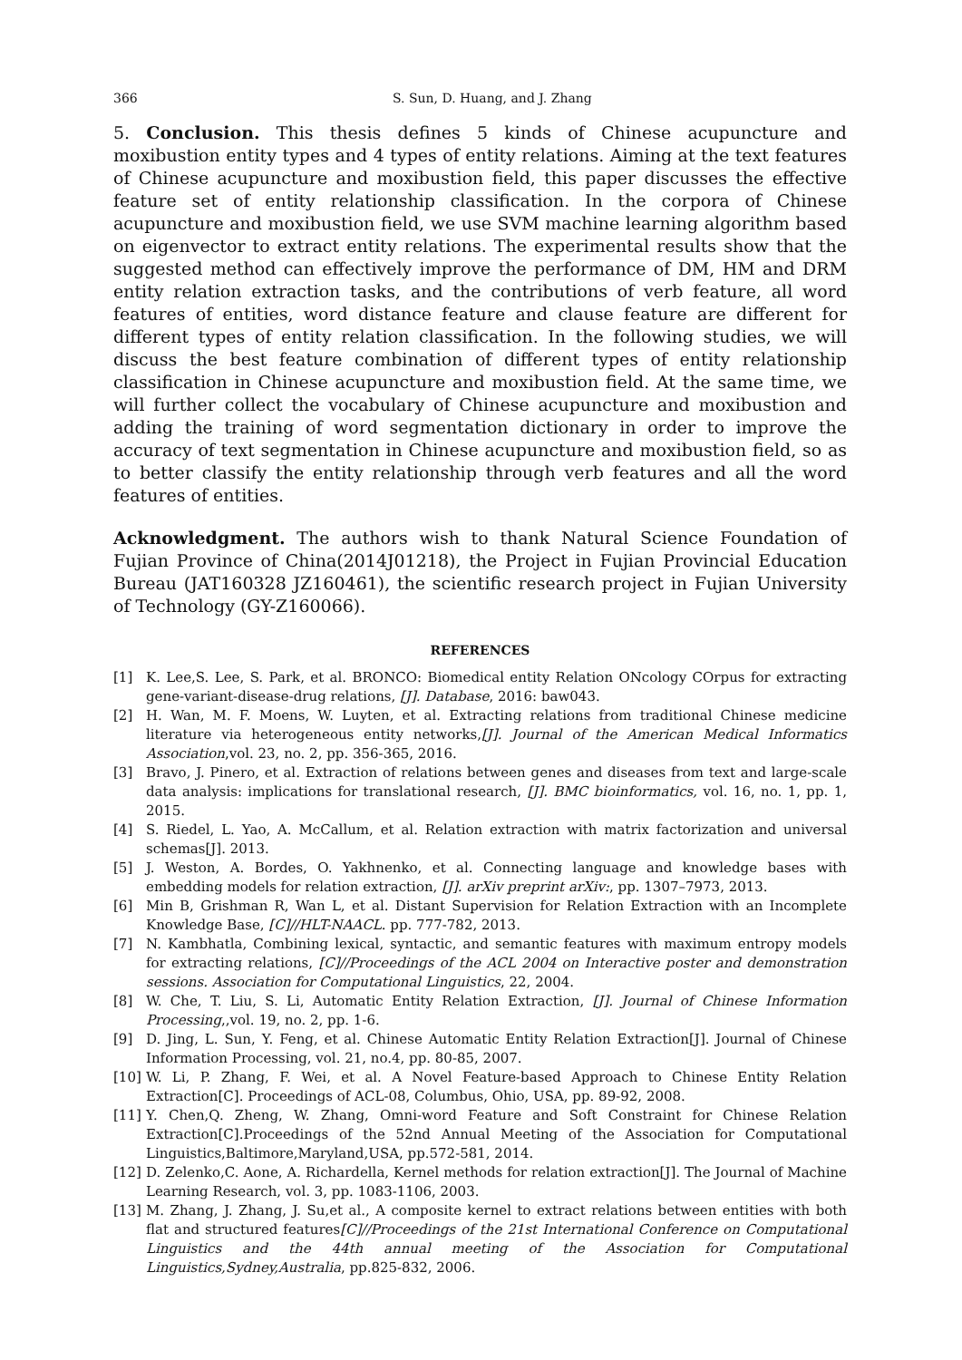366 S. Sun, D. Huang, and J. Zhang
5. Conclusion. This thesis defines 5 kinds of Chinese acupuncture and moxibustion entity types and 4 types of entity relations. Aiming at the text features of Chinese acupuncture and moxibustion field, this paper discusses the effective feature set of entity relationship classification. In the corpora of Chinese acupuncture and moxibustion field, we use SVM machine learning algorithm based on eigenvector to extract entity relations. The experimental results show that the suggested method can effectively improve the performance of DM, HM and DRM entity relation extraction tasks, and the contributions of verb feature, all word features of entities, word distance feature and clause feature are different for different types of entity relation classification. In the following studies, we will discuss the best feature combination of different types of entity relationship classification in Chinese acupuncture and moxibustion field. At the same time, we will further collect the vocabulary of Chinese acupuncture and moxibustion and adding the training of word segmentation dictionary in order to improve the accuracy of text segmentation in Chinese acupuncture and moxibustion field, so as to better classify the entity relationship through verb features and all the word features of entities.
Acknowledgment. The authors wish to thank Natural Science Foundation of Fujian Province of China(2014J01218), the Project in Fujian Provincial Education Bureau (JAT160328 JZ160461), the scientific research project in Fujian University of Technology (GY-Z160066).
REFERENCES
[1] K. Lee,S. Lee, S. Park, et al. BRONCO: Biomedical entity Relation ONcology COrpus for extracting gene-variant-disease-drug relations, [J]. Database, 2016: baw043.
[2] H. Wan, M. F. Moens, W. Luyten, et al. Extracting relations from traditional Chinese medicine literature via heterogeneous entity networks,[J]. Journal of the American Medical Informatics Association,vol. 23, no. 2, pp. 356-365, 2016.
[3] Bravo, J. Pinero, et al. Extraction of relations between genes and diseases from text and large-scale data analysis: implications for translational research, [J]. BMC bioinformatics, vol. 16, no. 1, pp. 1, 2015.
[4] S. Riedel, L. Yao, A. McCallum, et al. Relation extraction with matrix factorization and universal schemas[J]. 2013.
[5] J. Weston, A. Bordes, O. Yakhnenko, et al. Connecting language and knowledge bases with embedding models for relation extraction, [J]. arXiv preprint arXiv:, pp. 1307–7973, 2013.
[6] Min B, Grishman R, Wan L, et al. Distant Supervision for Relation Extraction with an Incomplete Knowledge Base, [C]//HLT-NAACL. pp. 777-782, 2013.
[7] N. Kambhatla, Combining lexical, syntactic, and semantic features with maximum entropy models for extracting relations, [C]//Proceedings of the ACL 2004 on Interactive poster and demonstration sessions. Association for Computational Linguistics, 22, 2004.
[8] W. Che, T. Liu, S. Li, Automatic Entity Relation Extraction, [J]. Journal of Chinese Information Processing,,vol. 19, no. 2, pp. 1-6.
[9] D. Jing, L. Sun, Y. Feng, et al. Chinese Automatic Entity Relation Extraction[J]. Journal of Chinese Information Processing, vol. 21, no.4, pp. 80-85, 2007.
[10] W. Li, P. Zhang, F. Wei, et al. A Novel Feature-based Approach to Chinese Entity Relation Extraction[C]. Proceedings of ACL-08, Columbus, Ohio, USA, pp. 89-92, 2008.
[11] Y. Chen,Q. Zheng, W. Zhang, Omni-word Feature and Soft Constraint for Chinese Relation Extraction[C].Proceedings of the 52nd Annual Meeting of the Association for Computational Linguistics,Baltimore,Maryland,USA, pp.572-581, 2014.
[12] D. Zelenko,C. Aone, A. Richardella, Kernel methods for relation extraction[J]. The Journal of Machine Learning Research, vol. 3, pp. 1083-1106, 2003.
[13] M. Zhang, J. Zhang, J. Su,et al., A composite kernel to extract relations between entities with both flat and structured features[C]//Proceedings of the 21st International Conference on Computational Linguistics and the 44th annual meeting of the Association for Computational Linguistics,Sydney,Australia, pp.825-832, 2006.